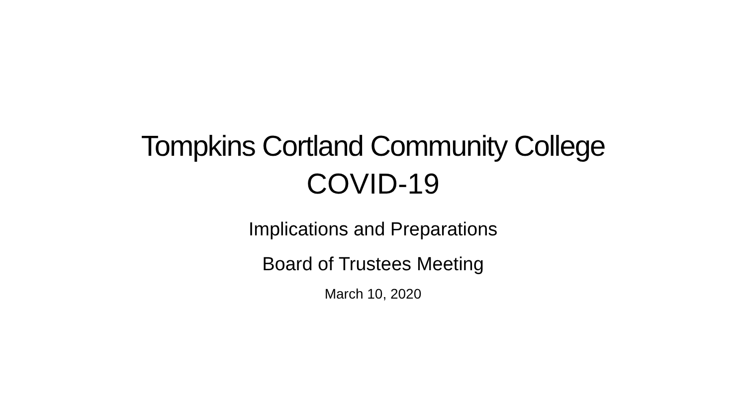Tompkins Cortland Community College
COVID-19
Implications and Preparations
Board of Trustees Meeting
March 10, 2020